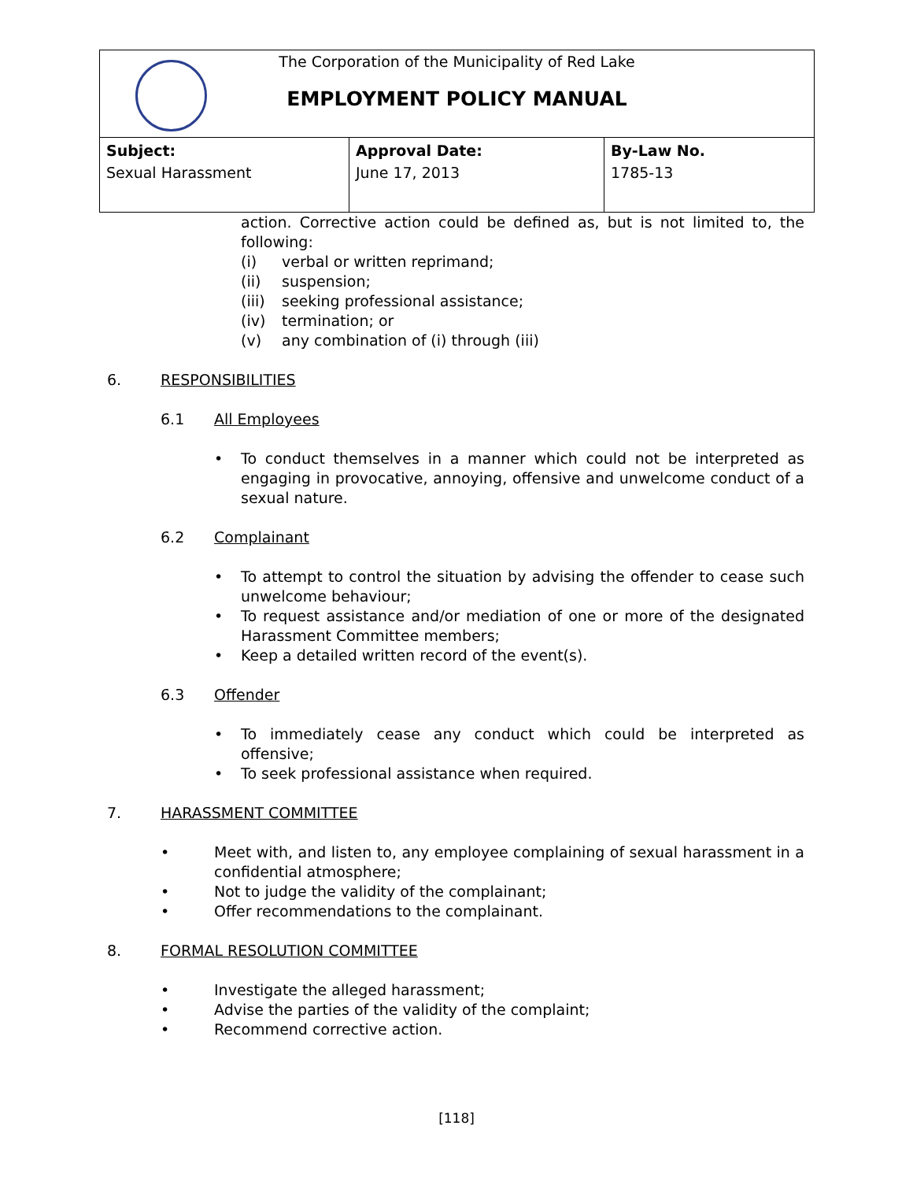The Corporation of the Municipality of Red Lake
EMPLOYMENT POLICY MANUAL
| Subject: Sexual Harassment | Approval Date: June 17, 2013 | By-Law No. 1785-13 |
action. Corrective action could be defined as, but is not limited to, the following:
(i) verbal or written reprimand;
(ii) suspension;
(iii) seeking professional assistance;
(iv) termination; or
(v) any combination of (i) through (iii)
6. RESPONSIBILITIES
6.1 All Employees
• To conduct themselves in a manner which could not be interpreted as engaging in provocative, annoying, offensive and unwelcome conduct of a sexual nature.
6.2 Complainant
• To attempt to control the situation by advising the offender to cease such unwelcome behaviour;
• To request assistance and/or mediation of one or more of the designated Harassment Committee members;
• Keep a detailed written record of the event(s).
6.3 Offender
• To immediately cease any conduct which could be interpreted as offensive;
• To seek professional assistance when required.
7. HARASSMENT COMMITTEE
• Meet with, and listen to, any employee complaining of sexual harassment in a confidential atmosphere;
• Not to judge the validity of the complainant;
• Offer recommendations to the complainant.
8. FORMAL RESOLUTION COMMITTEE
• Investigate the alleged harassment;
• Advise the parties of the validity of the complaint;
• Recommend corrective action.
[118]